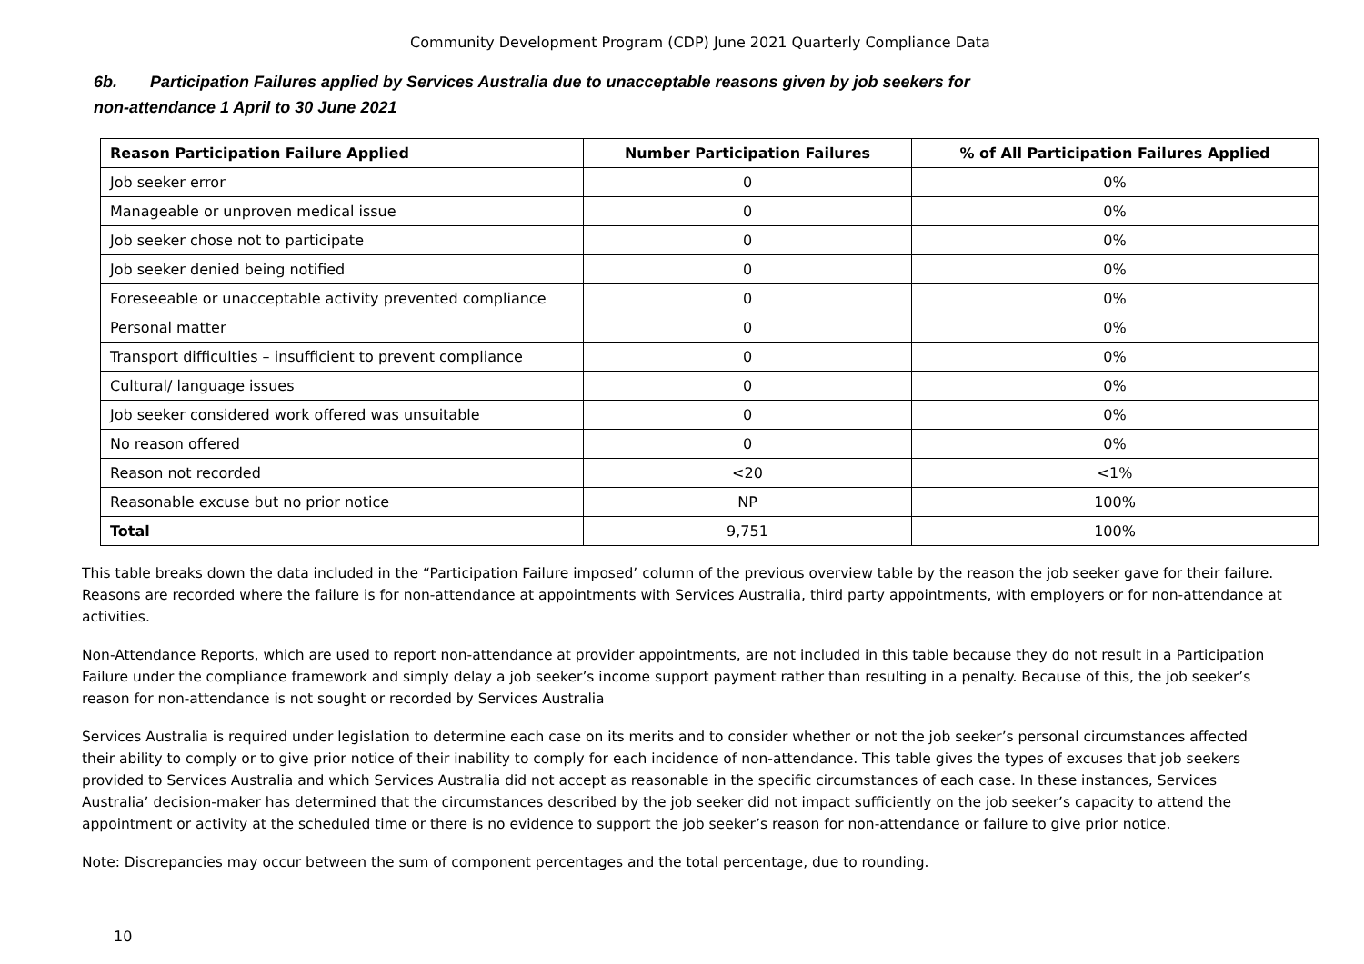Community Development Program (CDP) June 2021 Quarterly Compliance Data
6b. Participation Failures applied by Services Australia due to unacceptable reasons given by job seekers for
non-attendance 1 April to 30 June 2021
| Reason Participation Failure Applied | Number Participation Failures | % of All Participation Failures Applied |
| --- | --- | --- |
| Job seeker error | 0 | 0% |
| Manageable or unproven medical issue | 0 | 0% |
| Job seeker chose not to participate | 0 | 0% |
| Job seeker denied being notified | 0 | 0% |
| Foreseeable or unacceptable activity prevented compliance | 0 | 0% |
| Personal matter | 0 | 0% |
| Transport difficulties – insufficient to prevent compliance | 0 | 0% |
| Cultural/ language issues | 0 | 0% |
| Job seeker considered work offered was unsuitable | 0 | 0% |
| No reason offered | 0 | 0% |
| Reason not recorded | <20 | <1% |
| Reasonable excuse but no prior notice | NP | 100% |
| Total | 9,751 | 100% |
This table breaks down the data included in the “Participation Failure imposed’ column of the previous overview table by the reason the job seeker gave for their failure. Reasons are recorded where the failure is for non-attendance at appointments with Services Australia, third party appointments, with employers or for non-attendance at activities.
Non-Attendance Reports, which are used to report non-attendance at provider appointments, are not included in this table because they do not result in a Participation Failure under the compliance framework and simply delay a job seeker’s income support payment rather than resulting in a penalty. Because of this, the job seeker’s reason for non-attendance is not sought or recorded by Services Australia
Services Australia is required under legislation to determine each case on its merits and to consider whether or not the job seeker’s personal circumstances affected their ability to comply or to give prior notice of their inability to comply for each incidence of non-attendance. This table gives the types of excuses that job seekers provided to Services Australia and which Services Australia did not accept as reasonable in the specific circumstances of each case. In these instances, Services Australia’ decision-maker has determined that the circumstances described by the job seeker did not impact sufficiently on the job seeker’s capacity to attend the appointment or activity at the scheduled time or there is no evidence to support the job seeker’s reason for non-attendance or failure to give prior notice.
Note: Discrepancies may occur between the sum of component percentages and the total percentage, due to rounding.
10